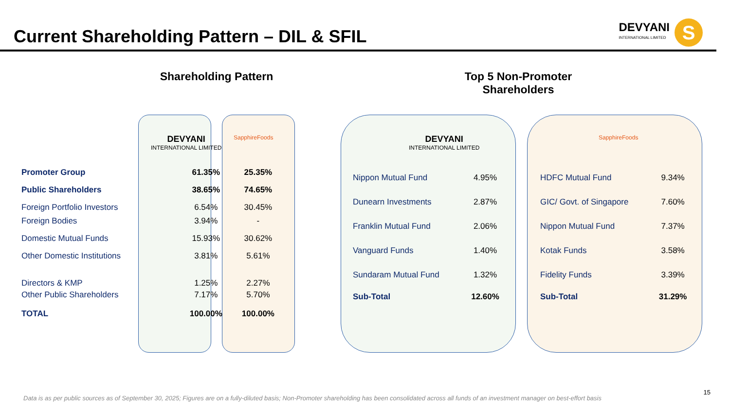Current Shareholding Pattern – DIL & SFIL
DEVYANI
INTERNATIONAL LIMITED
S
Shareholding Pattern Top 5 Non-Promoter Shareholders
DEVYANI
INTERNATIONAL LIMITED
SapphireFoods
DEVYANI
INTERNATIONAL LIMITED
SapphireFoods
| Promoter Group | 61.35% | 25.35% |
| Public Shareholders | 38.65% | 74.65% |
| Foreign Portfolio Investors | 6.54% | 30.45% |
| Foreign Bodies | 3.94% | - |
| Domestic Mutual Funds | 15.93% | 30.62% |
| Other Domestic Institutions | 3.81% | 5.61% |
| Directors & KMP | 1.25% | 2.27% |
| Other Public Shareholders | 7.17% | 5.70% |
| TOTAL | 100.00% | 100.00% |
| Nippon Mutual Fund | 4.95% |
| Dunearn Investments | 2.87% |
| Franklin Mutual Fund | 2.06% |
| Vanguard Funds | 1.40% |
| Sundaram Mutual Fund | 1.32% |
| Sub-Total | 12.60% |
| HDFC Mutual Fund | 9.34% |
| GIC/ Govt. of Singapore | 7.60% |
| Nippon Mutual Fund | 7.37% |
| Kotak Funds | 3.58% |
| Fidelity Funds | 3.39% |
| Sub-Total | 31.29% |
Data is as per public sources as of September 30, 2025; Figures are on a fully-diluted basis; Non-Promoter shareholding has been consolidated across all funds of an investment manager on best-effort basis
15